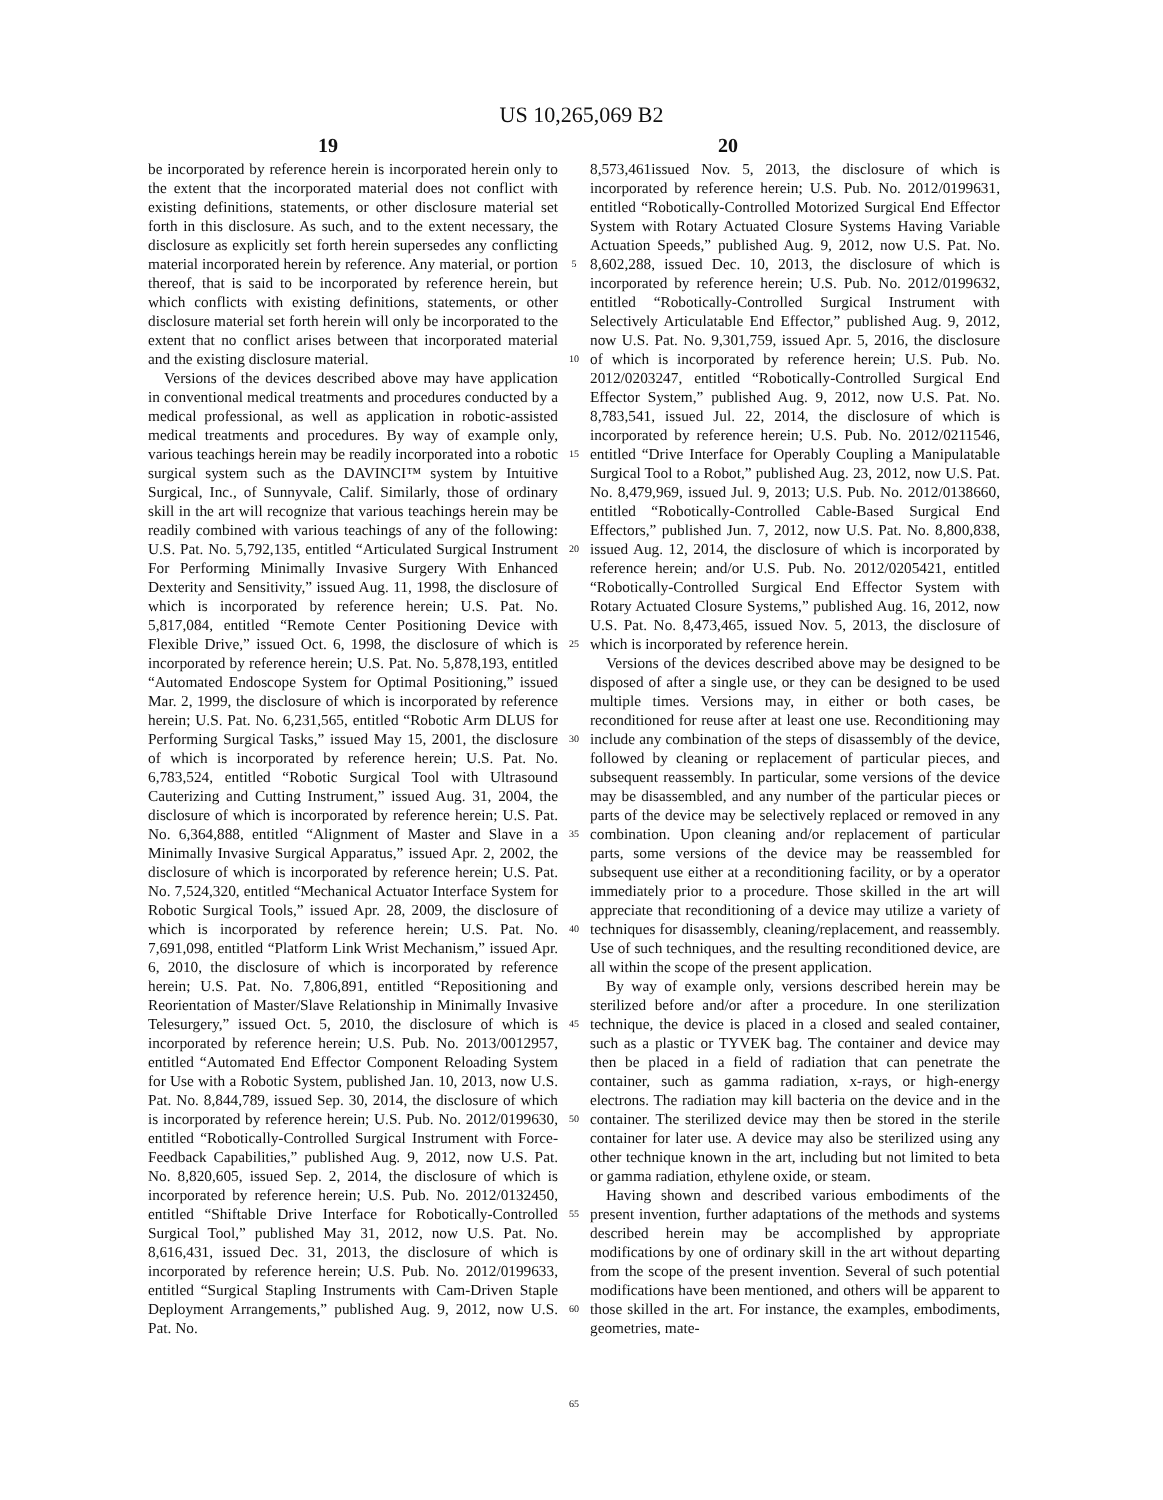US 10,265,069 B2
19 20
be incorporated by reference herein is incorporated herein only to the extent that the incorporated material does not conflict with existing definitions, statements, or other disclosure material set forth in this disclosure. As such, and to the extent necessary, the disclosure as explicitly set forth herein supersedes any conflicting material incorporated herein by reference. Any material, or portion thereof, that is said to be incorporated by reference herein, but which conflicts with existing definitions, statements, or other disclosure material set forth herein will only be incorporated to the extent that no conflict arises between that incorporated material and the existing disclosure material.
Versions of the devices described above may have application in conventional medical treatments and procedures conducted by a medical professional, as well as application in robotic-assisted medical treatments and procedures. By way of example only, various teachings herein may be readily incorporated into a robotic surgical system such as the DAVINCI™ system by Intuitive Surgical, Inc., of Sunnyvale, Calif. Similarly, those of ordinary skill in the art will recognize that various teachings herein may be readily combined with various teachings of any of the following: U.S. Pat. No. 5,792,135, entitled “Articulated Surgical Instrument For Performing Minimally Invasive Surgery With Enhanced Dexterity and Sensitivity,” issued Aug. 11, 1998, the disclosure of which is incorporated by reference herein; U.S. Pat. No. 5,817,084, entitled “Remote Center Positioning Device with Flexible Drive,” issued Oct. 6, 1998, the disclosure of which is incorporated by reference herein; U.S. Pat. No. 5,878,193, entitled “Automated Endoscope System for Optimal Positioning,” issued Mar. 2, 1999, the disclosure of which is incorporated by reference herein; U.S. Pat. No. 6,231,565, entitled “Robotic Arm DLUS for Performing Surgical Tasks,” issued May 15, 2001, the disclosure of which is incorporated by reference herein; U.S. Pat. No. 6,783,524, entitled “Robotic Surgical Tool with Ultrasound Cauterizing and Cutting Instrument,” issued Aug. 31, 2004, the disclosure of which is incorporated by reference herein; U.S. Pat. No. 6,364,888, entitled “Alignment of Master and Slave in a Minimally Invasive Surgical Apparatus,” issued Apr. 2, 2002, the disclosure of which is incorporated by reference herein; U.S. Pat. No. 7,524,320, entitled “Mechanical Actuator Interface System for Robotic Surgical Tools,” issued Apr. 28, 2009, the disclosure of which is incorporated by reference herein; U.S. Pat. No. 7,691,098, entitled “Platform Link Wrist Mechanism,” issued Apr. 6, 2010, the disclosure of which is incorporated by reference herein; U.S. Pat. No. 7,806,891, entitled “Repositioning and Reorientation of Master/Slave Relationship in Minimally Invasive Telesurgery,” issued Oct. 5, 2010, the disclosure of which is incorporated by reference herein; U.S. Pub. No. 2013/0012957, entitled “Automated End Effector Component Reloading System for Use with a Robotic System, published Jan. 10, 2013, now U.S. Pat. No. 8,844,789, issued Sep. 30, 2014, the disclosure of which is incorporated by reference herein; U.S. Pub. No. 2012/0199630, entitled “Robotically-Controlled Surgical Instrument with Force-Feedback Capabilities,” published Aug. 9, 2012, now U.S. Pat. No. 8,820,605, issued Sep. 2, 2014, the disclosure of which is incorporated by reference herein; U.S. Pub. No. 2012/0132450, entitled “Shiftable Drive Interface for Robotically-Controlled Surgical Tool,” published May 31, 2012, now U.S. Pat. No. 8,616,431, issued Dec. 31, 2013, the disclosure of which is incorporated by reference herein; U.S. Pub. No. 2012/0199633, entitled “Surgical Stapling Instruments with Cam-Driven Staple Deployment Arrangements,” published Aug. 9, 2012, now U.S. Pat. No.
5
10
15
20
25
30
35
40
45
50
55
60
65
8,573,461issued Nov. 5, 2013, the disclosure of which is incorporated by reference herein; U.S. Pub. No. 2012/0199631, entitled “Robotically-Controlled Motorized Surgical End Effector System with Rotary Actuated Closure Systems Having Variable Actuation Speeds,” published Aug. 9, 2012, now U.S. Pat. No. 8,602,288, issued Dec. 10, 2013, the disclosure of which is incorporated by reference herein; U.S. Pub. No. 2012/0199632, entitled “Robotically-Controlled Surgical Instrument with Selectively Articulatable End Effector,” published Aug. 9, 2012, now U.S. Pat. No. 9,301,759, issued Apr. 5, 2016, the disclosure of which is incorporated by reference herein; U.S. Pub. No. 2012/0203247, entitled “Robotically-Controlled Surgical End Effector System,” published Aug. 9, 2012, now U.S. Pat. No. 8,783,541, issued Jul. 22, 2014, the disclosure of which is incorporated by reference herein; U.S. Pub. No. 2012/0211546, entitled “Drive Interface for Operably Coupling a Manipulatable Surgical Tool to a Robot,” published Aug. 23, 2012, now U.S. Pat. No. 8,479,969, issued Jul. 9, 2013; U.S. Pub. No. 2012/0138660, entitled “Robotically-Controlled Cable-Based Surgical End Effectors,” published Jun. 7, 2012, now U.S. Pat. No. 8,800,838, issued Aug. 12, 2014, the disclosure of which is incorporated by reference herein; and/or U.S. Pub. No. 2012/0205421, entitled “Robotically-Controlled Surgical End Effector System with Rotary Actuated Closure Systems,” published Aug. 16, 2012, now U.S. Pat. No. 8,473,465, issued Nov. 5, 2013, the disclosure of which is incorporated by reference herein.
Versions of the devices described above may be designed to be disposed of after a single use, or they can be designed to be used multiple times. Versions may, in either or both cases, be reconditioned for reuse after at least one use. Reconditioning may include any combination of the steps of disassembly of the device, followed by cleaning or replacement of particular pieces, and subsequent reassembly. In particular, some versions of the device may be disassembled, and any number of the particular pieces or parts of the device may be selectively replaced or removed in any combination. Upon cleaning and/or replacement of particular parts, some versions of the device may be reassembled for subsequent use either at a reconditioning facility, or by a operator immediately prior to a procedure. Those skilled in the art will appreciate that reconditioning of a device may utilize a variety of techniques for disassembly, cleaning/replacement, and reassembly. Use of such techniques, and the resulting reconditioned device, are all within the scope of the present application.
By way of example only, versions described herein may be sterilized before and/or after a procedure. In one sterilization technique, the device is placed in a closed and sealed container, such as a plastic or TYVEK bag. The container and device may then be placed in a field of radiation that can penetrate the container, such as gamma radiation, x-rays, or high-energy electrons. The radiation may kill bacteria on the device and in the container. The sterilized device may then be stored in the sterile container for later use. A device may also be sterilized using any other technique known in the art, including but not limited to beta or gamma radiation, ethylene oxide, or steam.
Having shown and described various embodiments of the present invention, further adaptations of the methods and systems described herein may be accomplished by appropriate modifications by one of ordinary skill in the art without departing from the scope of the present invention. Several of such potential modifications have been mentioned, and others will be apparent to those skilled in the art. For instance, the examples, embodiments, geometries, mate-